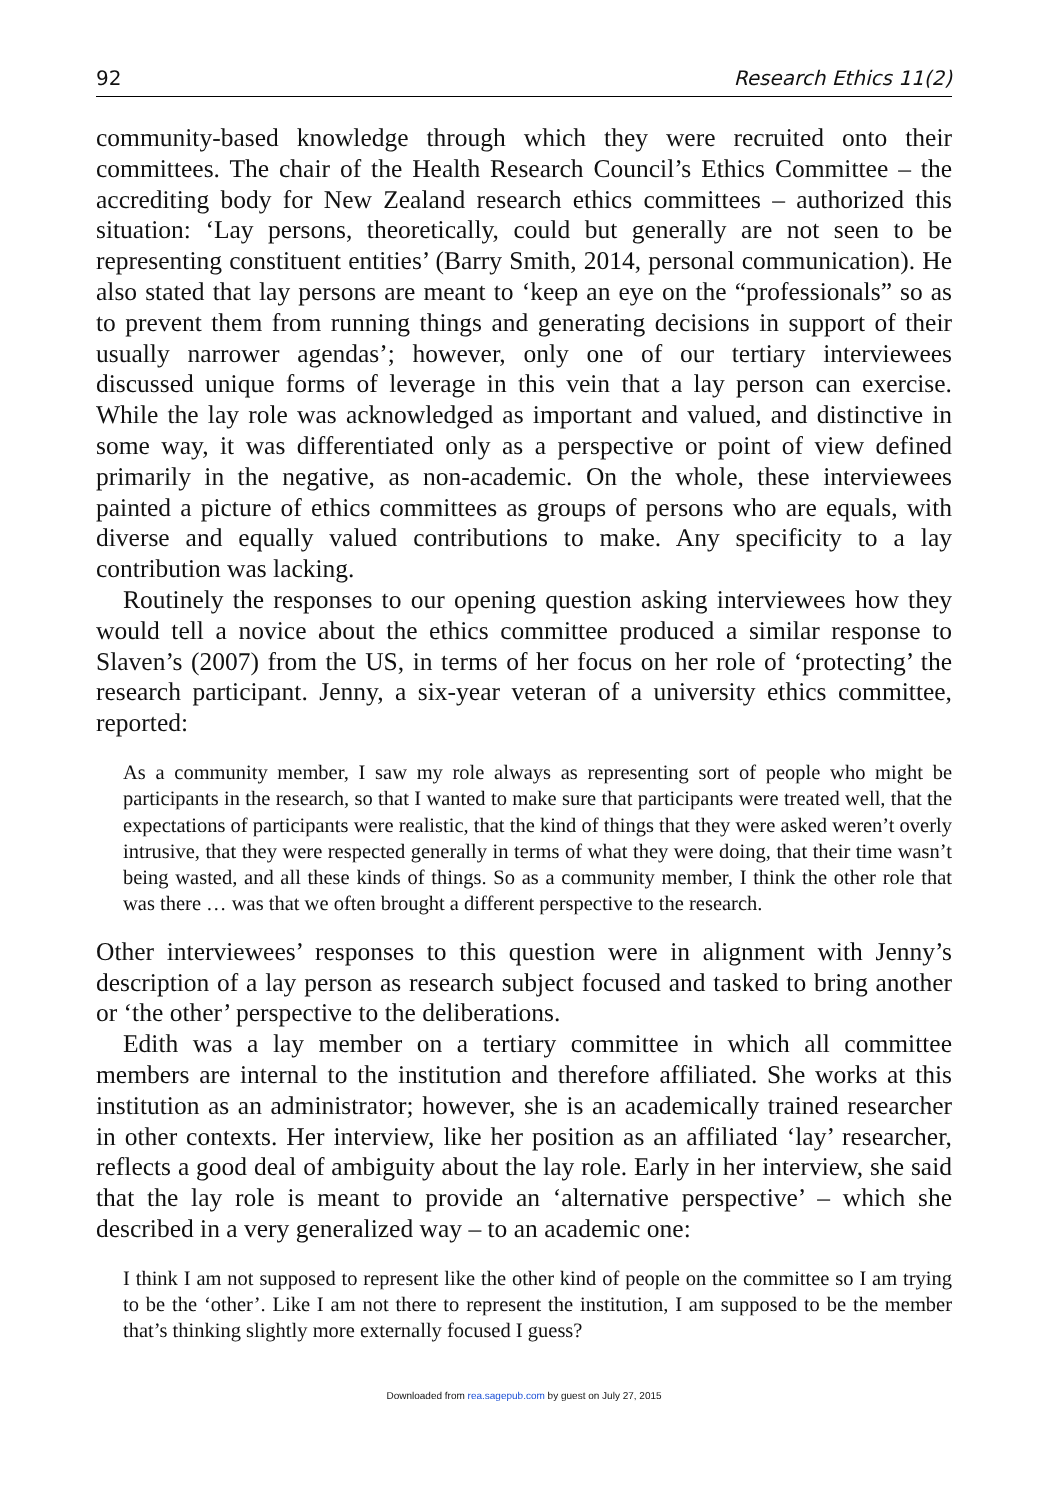92 Research Ethics 11(2)
community-based knowledge through which they were recruited onto their committees. The chair of the Health Research Council’s Ethics Committee – the accrediting body for New Zealand research ethics committees – authorized this situation: ‘Lay persons, theoretically, could but generally are not seen to be representing constituent entities’ (Barry Smith, 2014, personal communication). He also stated that lay persons are meant to ‘keep an eye on the “professionals” so as to prevent them from running things and generating decisions in support of their usually narrower agendas’; however, only one of our tertiary interviewees discussed unique forms of leverage in this vein that a lay person can exercise. While the lay role was acknowledged as important and valued, and distinctive in some way, it was differentiated only as a perspective or point of view defined primarily in the negative, as non-academic. On the whole, these interviewees painted a picture of ethics committees as groups of persons who are equals, with diverse and equally valued contributions to make. Any specificity to a lay contribution was lacking.
Routinely the responses to our opening question asking interviewees how they would tell a novice about the ethics committee produced a similar response to Slaven’s (2007) from the US, in terms of her focus on her role of ‘protecting’ the research participant. Jenny, a six-year veteran of a university ethics committee, reported:
As a community member, I saw my role always as representing sort of people who might be participants in the research, so that I wanted to make sure that participants were treated well, that the expectations of participants were realistic, that the kind of things that they were asked weren’t overly intrusive, that they were respected generally in terms of what they were doing, that their time wasn’t being wasted, and all these kinds of things. So as a community member, I think the other role that was there … was that we often brought a different perspective to the research.
Other interviewees’ responses to this question were in alignment with Jenny’s description of a lay person as research subject focused and tasked to bring another or ‘the other’ perspective to the deliberations.
Edith was a lay member on a tertiary committee in which all committee members are internal to the institution and therefore affiliated. She works at this institution as an administrator; however, she is an academically trained researcher in other contexts. Her interview, like her position as an affiliated ‘lay’ researcher, reflects a good deal of ambiguity about the lay role. Early in her interview, she said that the lay role is meant to provide an ‘alternative perspective’ – which she described in a very generalized way – to an academic one:
I think I am not supposed to represent like the other kind of people on the committee so I am trying to be the ‘other’. Like I am not there to represent the institution, I am supposed to be the member that’s thinking slightly more externally focused I guess?
Downloaded from rea.sagepub.com by guest on July 27, 2015